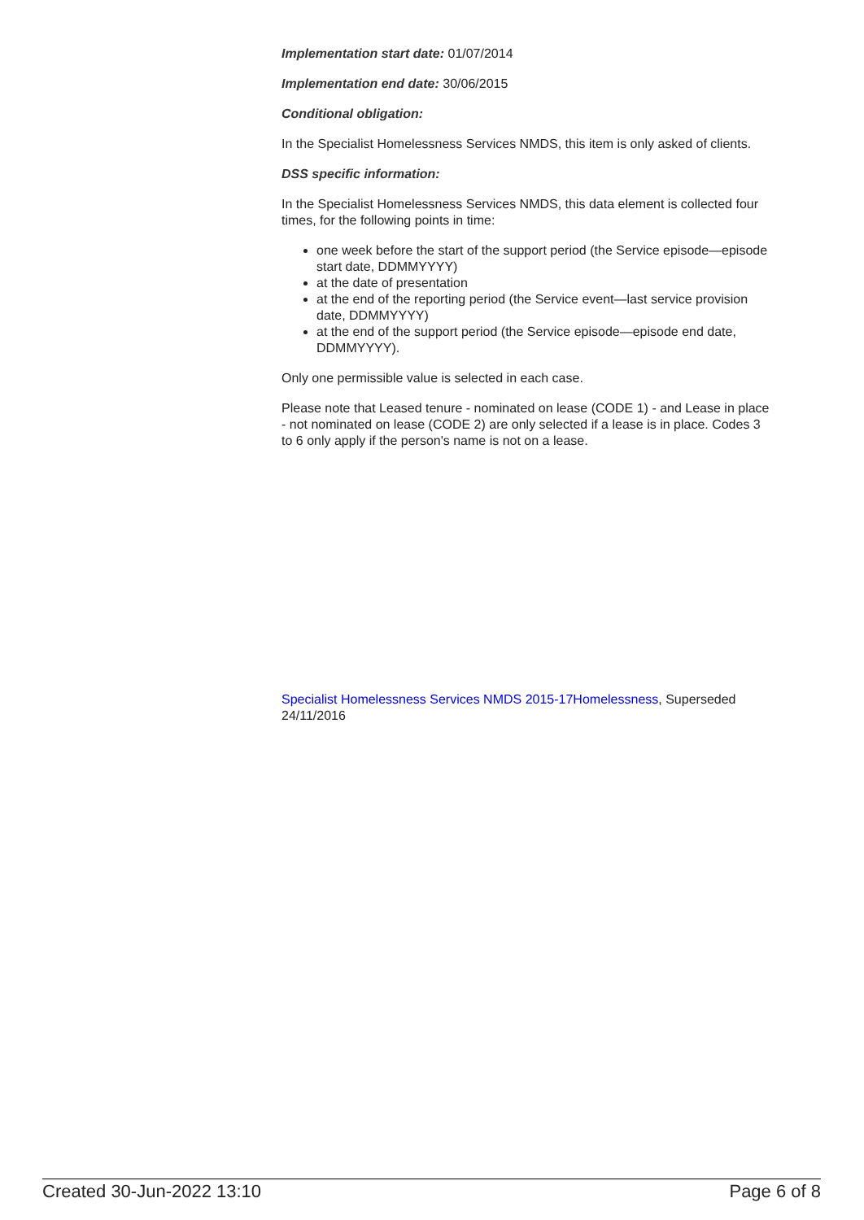Implementation start date: 01/07/2014
Implementation end date: 30/06/2015
Conditional obligation:
In the Specialist Homelessness Services NMDS, this item is only asked of clients.
DSS specific information:
In the Specialist Homelessness Services NMDS, this data element is collected four times, for the following points in time:
one week before the start of the support period (the Service episode—episode start date, DDMMYYYY)
at the date of presentation
at the end of the reporting period (the Service event—last service provision date, DDMMYYYY)
at the end of the support period (the Service episode—episode end date, DDMMYYYY).
Only one permissible value is selected in each case.
Please note that Leased tenure - nominated on lease (CODE 1) - and Lease in place - not nominated on lease (CODE 2) are only selected if a lease is in place. Codes 3 to 6 only apply if the person's name is not on a lease.
Specialist Homelessness Services NMDS 2015-17Homelessness, Superseded 24/11/2016
Created 30-Jun-2022 13:10 Page 6 of 8